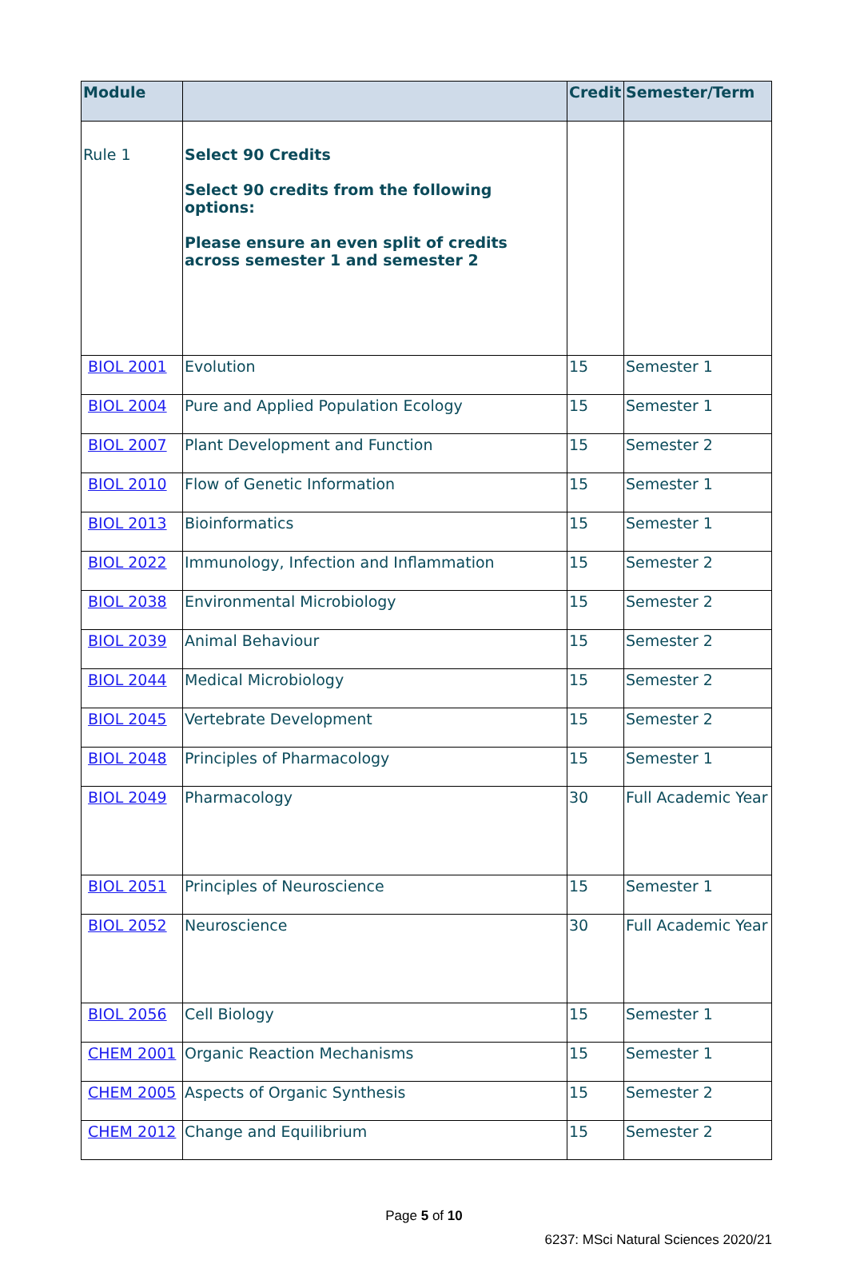| Module | | Credit | Semester/Term |
| --- | --- | --- | --- |
| Rule 1 | Select 90 Credits Select 90 credits from the following options: Please ensure an even split of credits across semester 1 and semester 2 | | |
| BIOL 2001 | Evolution | 15 | Semester 1 |
| BIOL 2004 | Pure and Applied Population Ecology | 15 | Semester 1 |
| BIOL 2007 | Plant Development and Function | 15 | Semester 2 |
| BIOL 2010 | Flow of Genetic Information | 15 | Semester 1 |
| BIOL 2013 | Bioinformatics | 15 | Semester 1 |
| BIOL 2022 | Immunology, Infection and Inflammation | 15 | Semester 2 |
| BIOL 2038 | Environmental Microbiology | 15 | Semester 2 |
| BIOL 2039 | Animal Behaviour | 15 | Semester 2 |
| BIOL 2044 | Medical Microbiology | 15 | Semester 2 |
| BIOL 2045 | Vertebrate Development | 15 | Semester 2 |
| BIOL 2048 | Principles of Pharmacology | 15 | Semester 1 |
| BIOL 2049 | Pharmacology | 30 | Full Academic Year |
| BIOL 2051 | Principles of Neuroscience | 15 | Semester 1 |
| BIOL 2052 | Neuroscience | 30 | Full Academic Year |
| BIOL 2056 | Cell Biology | 15 | Semester 1 |
| CHEM 2001 | Organic Reaction Mechanisms | 15 | Semester 1 |
| CHEM 2005 | Aspects of Organic Synthesis | 15 | Semester 2 |
| CHEM 2012 | Change and Equilibrium | 15 | Semester 2 |
Page 5 of 10
6237: MSci Natural Sciences 2020/21